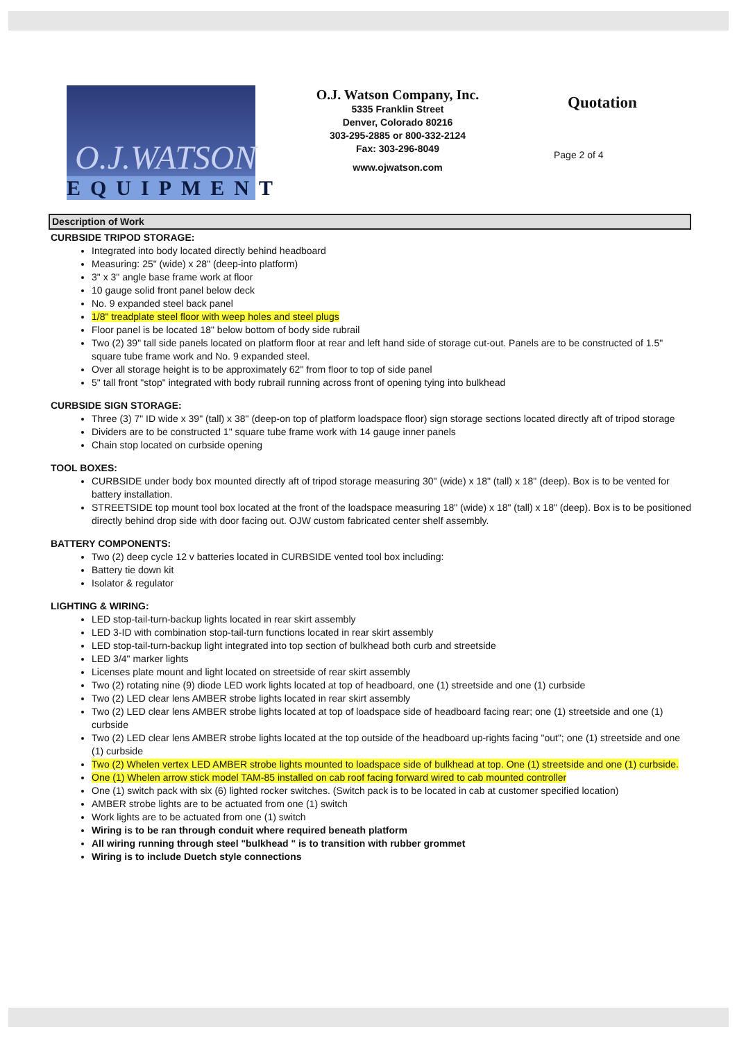O.J.WATSON
EQUIPMENT
O.J. Watson Company, Inc.
5335 Franklin Street
Denver, Colorado 80216
303-295-2885 or 800-332-2124
Fax: 303-296-8049
www.ojwatson.com
Quotation
Page 2 of 4
Description of Work
CURBSIDE TRIPOD STORAGE:
Integrated into body located directly behind headboard
Measuring: 25" (wide) x 28" (deep-into platform)
3" x 3" angle base frame work at floor
10 gauge solid front panel below deck
No. 9 expanded steel back panel
1/8" treadplate steel floor with weep holes and steel plugs
Floor panel is be located 18" below bottom of body side rubrail
Two (2) 39" tall side panels located on platform floor at rear and left hand side of storage cut-out. Panels are to be constructed of 1.5" square tube frame work and No. 9 expanded steel.
Over all storage height is to be approximately 62" from floor to top of side panel
5" tall front "stop" integrated with body rubrail running across front of opening tying into bulkhead
CURBSIDE SIGN STORAGE:
Three (3) 7" ID wide x 39" (tall) x 38" (deep-on top of platform loadspace floor) sign storage sections located directly aft of tripod storage
Dividers are to be constructed 1" square tube frame work with 14 gauge inner panels
Chain stop located on curbside opening
TOOL BOXES:
CURBSIDE under body box mounted directly aft of tripod storage measuring 30" (wide) x 18" (tall) x 18" (deep). Box is to be vented for battery installation.
STREETSIDE top mount tool box located at the front of the loadspace measuring 18" (wide) x 18" (tall) x 18" (deep). Box is to be positioned directly behind drop side with door facing out. OJW custom fabricated center shelf assembly.
BATTERY COMPONENTS:
Two (2) deep cycle 12 v batteries located in CURBSIDE vented tool box including:
Battery tie down kit
Isolator & regulator
LIGHTING & WIRING:
LED stop-tail-turn-backup lights located in rear skirt assembly
LED 3-ID with combination stop-tail-turn functions located in rear skirt assembly
LED stop-tail-turn-backup light integrated into top section of bulkhead both curb and streetside
LED 3/4" marker lights
Licenses plate mount and light located on streetside of rear skirt assembly
Two (2) rotating nine (9) diode LED work lights located at top of headboard, one (1) streetside and one (1) curbside
Two (2) LED clear lens AMBER strobe lights located in rear skirt assembly
Two (2) LED clear lens AMBER strobe lights located at top of loadspace side of headboard facing rear; one (1) streetside and one (1) curbside
Two (2) LED clear lens AMBER strobe lights located at the top outside of the headboard up-rights facing "out"; one (1) streetside and one (1) curbside
Two (2) Whelen vertex LED AMBER strobe lights mounted to loadspace side of bulkhead at top. One (1) streetside and one (1) curbside.
One (1) Whelen arrow stick model TAM-85 installed on cab roof facing forward wired to cab mounted controller
One (1) switch pack with six (6) lighted rocker switches. (Switch pack is to be located in cab at customer specified location)
AMBER strobe lights are to be actuated from one (1) switch
Work lights are to be actuated from one (1) switch
Wiring is to be ran through conduit where required beneath platform
All wiring running through steel "bulkhead " is to transition with rubber grommet
Wiring is to include Duetch style connections